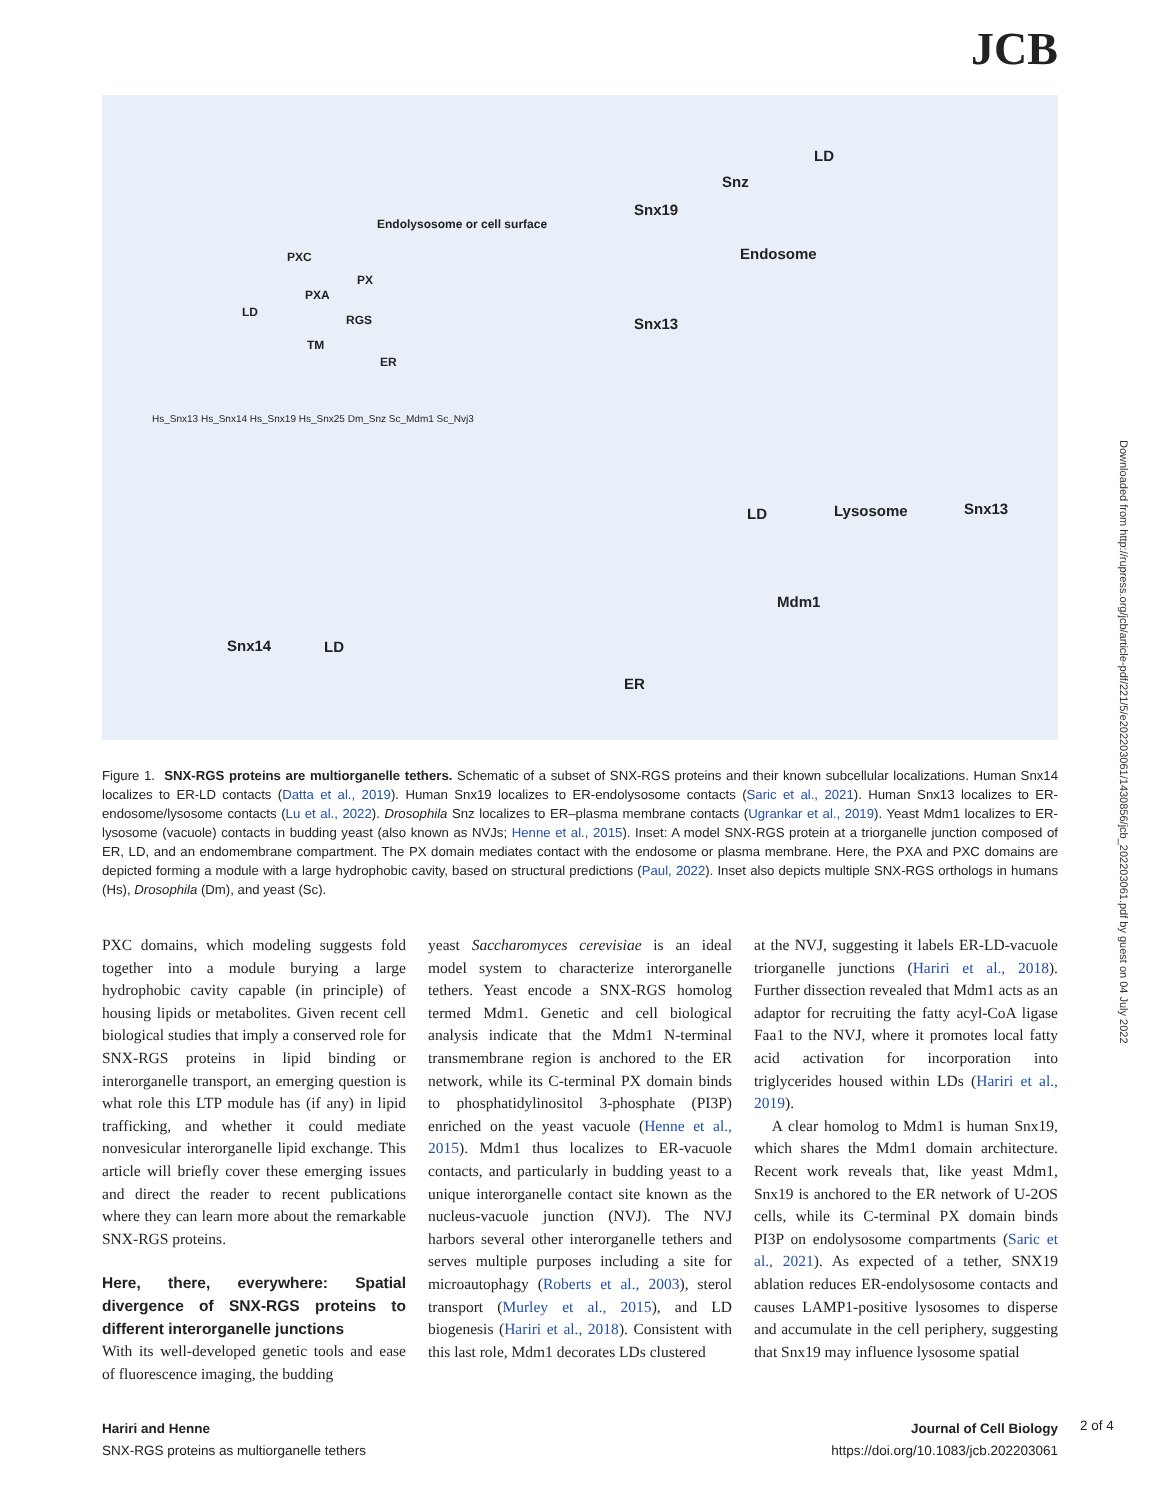JCB
Snz
LD
Snx19
Endosome
Snx13
Endolysosome or cell surface
PXC
PX
PXA
LD
RGS
TM
ER
Hs_Snx13 Hs_Snx14 Hs_Snx19 Hs_Snx25 Dm_Snz Sc_Mdm1 Sc_Nvj3
LD Lysosome Snx13
Mdm1
Snx14 LD
ER
Figure 1. SNX-RGS proteins are multiorganelle tethers. Schematic of a subset of SNX-RGS proteins and their known subcellular localizations. Human Snx14 localizes to ER-LD contacts (Datta et al., 2019). Human Snx19 localizes to ER-endolysosome contacts (Saric et al., 2021). Human Snx13 localizes to ER-endosome/lysosome contacts (Lu et al., 2022). Drosophila Snz localizes to ER–plasma membrane contacts (Ugrankar et al., 2019). Yeast Mdm1 localizes to ER-lysosome (vacuole) contacts in budding yeast (also known as NVJs; Henne et al., 2015). Inset: A model SNX-RGS protein at a triorganelle junction composed of ER, LD, and an endomembrane compartment. The PX domain mediates contact with the endosome or plasma membrane. Here, the PXA and PXC domains are depicted forming a module with a large hydrophobic cavity, based on structural predictions (Paul, 2022). Inset also depicts multiple SNX-RGS orthologs in humans (Hs), Drosophila (Dm), and yeast (Sc).
PXC domains, which modeling suggests fold together into a module burying a large hydrophobic cavity capable (in principle) of housing lipids or metabolites. Given recent cell biological studies that imply a conserved role for SNX-RGS proteins in lipid binding or interorganelle transport, an emerging question is what role this LTP module has (if any) in lipid trafficking, and whether it could mediate nonvesicular interorganelle lipid exchange. This article will briefly cover these emerging issues and direct the reader to recent publications where they can learn more about the remarkable SNX-RGS proteins.
Here, there, everywhere: Spatial divergence of SNX-RGS proteins to different interorganelle junctions
With its well-developed genetic tools and ease of fluorescence imaging, the budding
yeast Saccharomyces cerevisiae is an ideal model system to characterize interorganelle tethers. Yeast encode a SNX-RGS homolog termed Mdm1. Genetic and cell biological analysis indicate that the Mdm1 N-terminal transmembrane region is anchored to the ER network, while its C-terminal PX domain binds to phosphatidylinositol 3-phosphate (PI3P) enriched on the yeast vacuole (Henne et al., 2015). Mdm1 thus localizes to ER-vacuole contacts, and particularly in budding yeast to a unique interorganelle contact site known as the nucleus-vacuole junction (NVJ). The NVJ harbors several other interorganelle tethers and serves multiple purposes including a site for microautophagy (Roberts et al., 2003), sterol transport (Murley et al., 2015), and LD biogenesis (Hariri et al., 2018). Consistent with this last role, Mdm1 decorates LDs clustered
at the NVJ, suggesting it labels ER-LD-vacuole triorganelle junctions (Hariri et al., 2018). Further dissection revealed that Mdm1 acts as an adaptor for recruiting the fatty acyl-CoA ligase Faa1 to the NVJ, where it promotes local fatty acid activation for incorporation into triglycerides housed within LDs (Hariri et al., 2019).
A clear homolog to Mdm1 is human Snx19, which shares the Mdm1 domain architecture. Recent work reveals that, like yeast Mdm1, Snx19 is anchored to the ER network of U-2OS cells, while its C-terminal PX domain binds PI3P on endolysosome compartments (Saric et al., 2021). As expected of a tether, SNX19 ablation reduces ER-endolysosome contacts and causes LAMP1-positive lysosomes to disperse and accumulate in the cell periphery, suggesting that Snx19 may influence lysosome spatial
Downloaded from http://rupress.org/jcb/article-pdf/221/5/e202203061/1430856/jcb_202203061.pdf by guest on 04 July 2022
Hariri and Henne
SNX-RGS proteins as multiorganelle tethers
Journal of Cell Biology
https://doi.org/10.1083/jcb.202203061
2 of 4